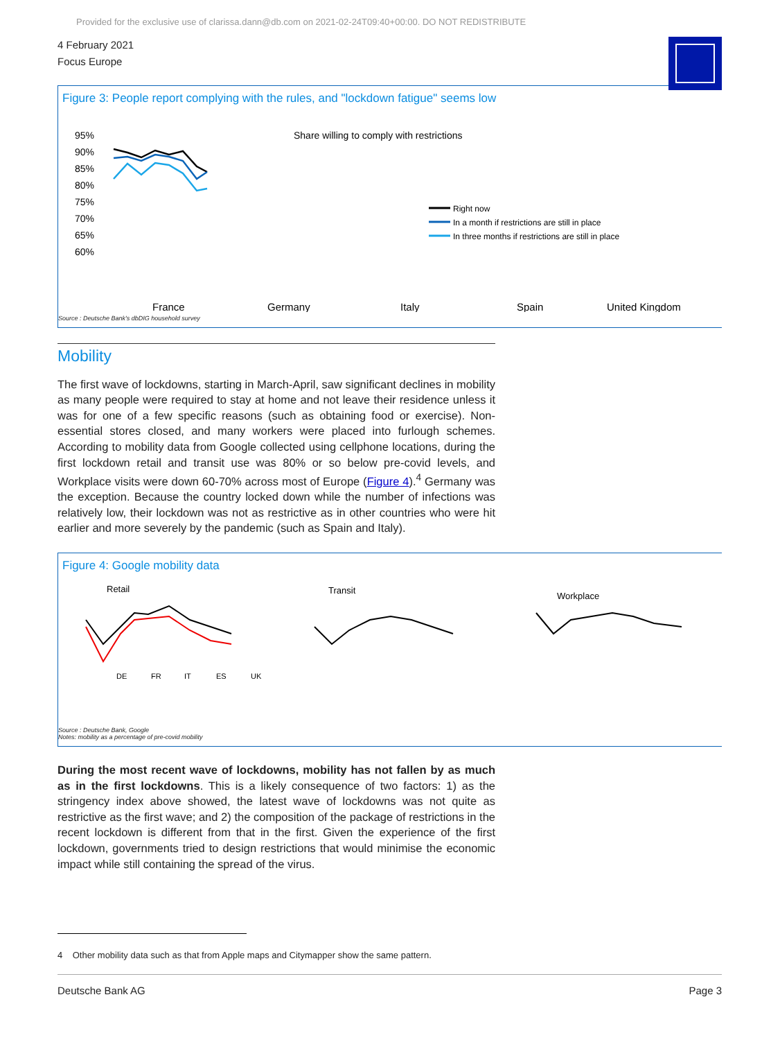Provided for the exclusive use of clarissa.dann@db.com on 2021-02-24T09:40+00:00. DO NOT REDISTRIBUTE
4 February 2021
Focus Europe
Figure 3: People report complying with the rules, and "lockdown fatigue" seems low
Share willing to comply with restrictions
95%
90%
85%
80%
75%
70%
65%
60%
Right now
In a month if restrictions are still in place
In three months if restrictions are still in place
France
Germany
Italy
Spain
United Kingdom
Source : Deutsche Bank's dbDIG household survey
Mobility
The first wave of lockdowns, starting in March-April, saw significant declines in mobility as many people were required to stay at home and not leave their residence unless it was for one of a few specific reasons (such as obtaining food or exercise). Non-essential stores closed, and many workers were placed into furlough schemes. According to mobility data from Google collected using cellphone locations, during the first lockdown retail and transit use was 80% or so below pre-covid levels, and Workplace visits were down 60-70% across most of Europe (Figure 4).<sup>4</sup> Germany was the exception. Because the country locked down while the number of infections was relatively low, their lockdown was not as restrictive as in other countries who were hit earlier and more severely by the pandemic (such as Spain and Italy).
Figure 4: Google mobility data
Retail
Transit
Workplace
DE
FR
IT
ES
UK
Source : Deutsche Bank, Google
Notes: mobility as a percentage of pre-covid mobility
During the most recent wave of lockdowns, mobility has not fallen by as much as in the first lockdowns. This is a likely consequence of two factors: 1) as the stringency index above showed, the latest wave of lockdowns was not quite as restrictive as the first wave; and 2) the composition of the package of restrictions in the recent lockdown is different from that in the first. Given the experience of the first lockdown, governments tried to design restrictions that would minimise the economic impact while still containing the spread of the virus.
4 Other mobility data such as that from Apple maps and Citymapper show the same pattern.
Deutsche Bank AG Page 3